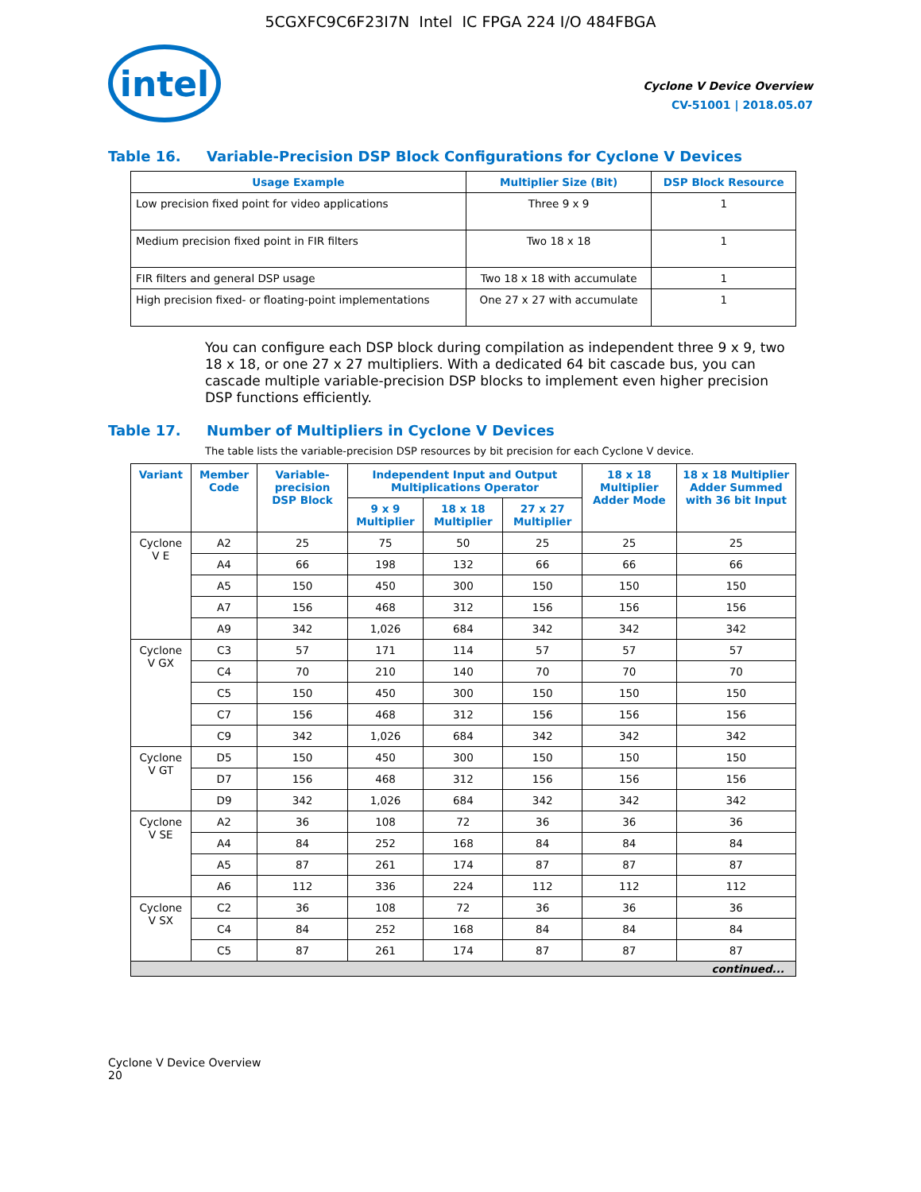5CGXFC9C6F23I7N Intel IC FPGA 224 I/O 484FBGA
intel
Cyclone V Device Overview
CV-51001 | 2018.05.07
Table 16. Variable-Precision DSP Block Configurations for Cyclone V Devices
| Usage Example | Multiplier Size (Bit) | DSP Block Resource |
| --- | --- | --- |
| Low precision fixed point for video applications | Three 9 x 9 | 1 |
| Medium precision fixed point in FIR filters | Two 18 x 18 | 1 |
| FIR filters and general DSP usage | Two 18 x 18 with accumulate | 1 |
| High precision fixed- or floating-point implementations | One 27 x 27 with accumulate | 1 |
You can configure each DSP block during compilation as independent three 9 x 9, two 18 x 18, or one 27 x 27 multipliers. With a dedicated 64 bit cascade bus, you can cascade multiple variable-precision DSP blocks to implement even higher precision DSP functions efficiently.
Table 17. Number of Multipliers in Cyclone V Devices
The table lists the variable-precision DSP resources by bit precision for each Cyclone V device.
| Variant | Member Code | Variable-precision DSP Block | Independent Input and Output Multiplications Operator | | | 18 x 18 Multiplier Adder Mode | 18 x 18 Multiplier Adder Summed with 36 bit Input |
| --- | --- | --- | --- | --- | --- | --- | --- |
| | | | 9 x 9 Multiplier | 18 x 18 Multiplier | 27 x 27 Multiplier | | |
| Cyclone V E | A2 | 25 | 75 | 50 | 25 | 25 | 25 |
| | A4 | 66 | 198 | 132 | 66 | 66 | 66 |
| | A5 | 150 | 450 | 300 | 150 | 150 | 150 |
| | A7 | 156 | 468 | 312 | 156 | 156 | 156 |
| | A9 | 342 | 1,026 | 684 | 342 | 342 | 342 |
| Cyclone V GX | C3 | 57 | 171 | 114 | 57 | 57 | 57 |
| | C4 | 70 | 210 | 140 | 70 | 70 | 70 |
| | C5 | 150 | 450 | 300 | 150 | 150 | 150 |
| | C7 | 156 | 468 | 312 | 156 | 156 | 156 |
| | C9 | 342 | 1,026 | 684 | 342 | 342 | 342 |
| Cyclone V GT | D5 | 150 | 450 | 300 | 150 | 150 | 150 |
| | D7 | 156 | 468 | 312 | 156 | 156 | 156 |
| | D9 | 342 | 1,026 | 684 | 342 | 342 | 342 |
| Cyclone V SE | A2 | 36 | 108 | 72 | 36 | 36 | 36 |
| | A4 | 84 | 252 | 168 | 84 | 84 | 84 |
| | A5 | 87 | 261 | 174 | 87 | 87 | 87 |
| | A6 | 112 | 336 | 224 | 112 | 112 | 112 |
| Cyclone V SX | C2 | 36 | 108 | 72 | 36 | 36 | 36 |
| | C4 | 84 | 252 | 168 | 84 | 84 | 84 |
| | C5 | 87 | 261 | 174 | 87 | 87 | 87 |
| continued... | | | | | | | |
Cyclone V Device Overview
20